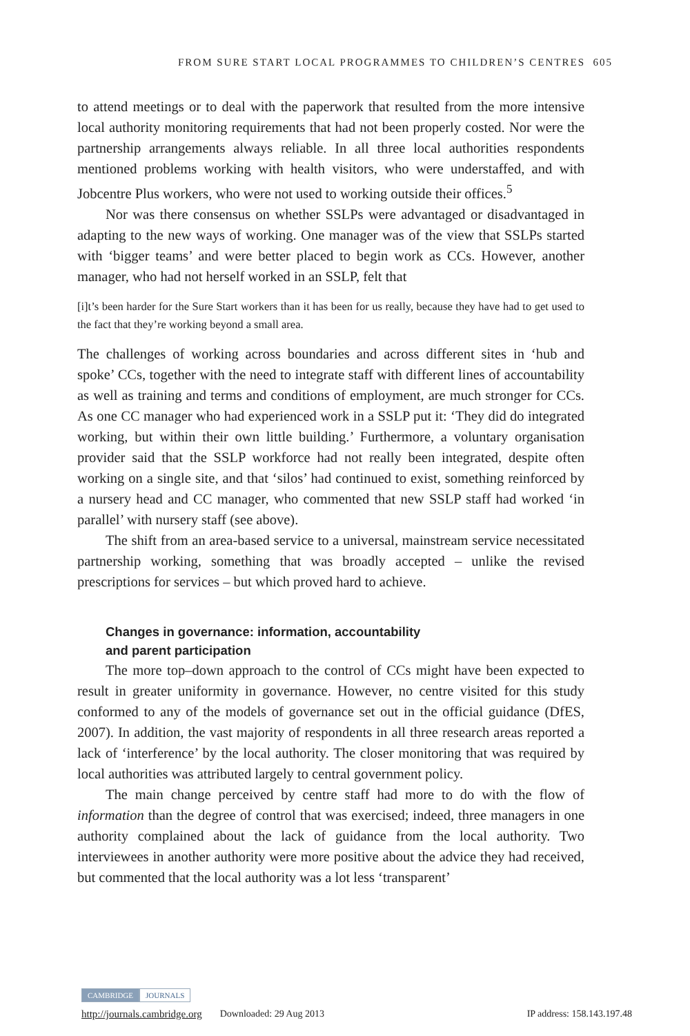FROM SURE START LOCAL PROGRAMMES TO CHILDREN’S CENTRES 605
to attend meetings or to deal with the paperwork that resulted from the more intensive local authority monitoring requirements that had not been properly costed. Nor were the partnership arrangements always reliable. In all three local authorities respondents mentioned problems working with health visitors, who were understaffed, and with Jobcentre Plus workers, who were not used to working outside their offices.<sup>5</sup>
Nor was there consensus on whether SSLPs were advantaged or disadvantaged in adapting to the new ways of working. One manager was of the view that SSLPs started with ‘bigger teams’ and were better placed to begin work as CCs. However, another manager, who had not herself worked in an SSLP, felt that
[i]t’s been harder for the Sure Start workers than it has been for us really, because they have had to get used to the fact that they’re working beyond a small area.
The challenges of working across boundaries and across different sites in ‘hub and spoke’ CCs, together with the need to integrate staff with different lines of accountability as well as training and terms and conditions of employment, are much stronger for CCs. As one CC manager who had experienced work in a SSLP put it: ‘They did do integrated working, but within their own little building.’ Furthermore, a voluntary organisation provider said that the SSLP workforce had not really been integrated, despite often working on a single site, and that ‘silos’ had continued to exist, something reinforced by a nursery head and CC manager, who commented that new SSLP staff had worked ‘in parallel’ with nursery staff (see above).
The shift from an area-based service to a universal, mainstream service necessitated partnership working, something that was broadly accepted – unlike the revised prescriptions for services – but which proved hard to achieve.
Changes in governance: information, accountability
and parent participation
The more top–down approach to the control of CCs might have been expected to result in greater uniformity in governance. However, no centre visited for this study conformed to any of the models of governance set out in the official guidance (DfES, 2007). In addition, the vast majority of respondents in all three research areas reported a lack of ‘interference’ by the local authority. The closer monitoring that was required by local authorities was attributed largely to central government policy.
The main change perceived by centre staff had more to do with the flow of information than the degree of control that was exercised; indeed, three managers in one authority complained about the lack of guidance from the local authority. Two interviewees in another authority were more positive about the advice they had received, but commented that the local authority was a lot less ‘transparent’
CAMBRIDGE JOURNALS
http://journals.cambridge.org Downloaded: 29 Aug 2013 IP address: 158.143.197.48